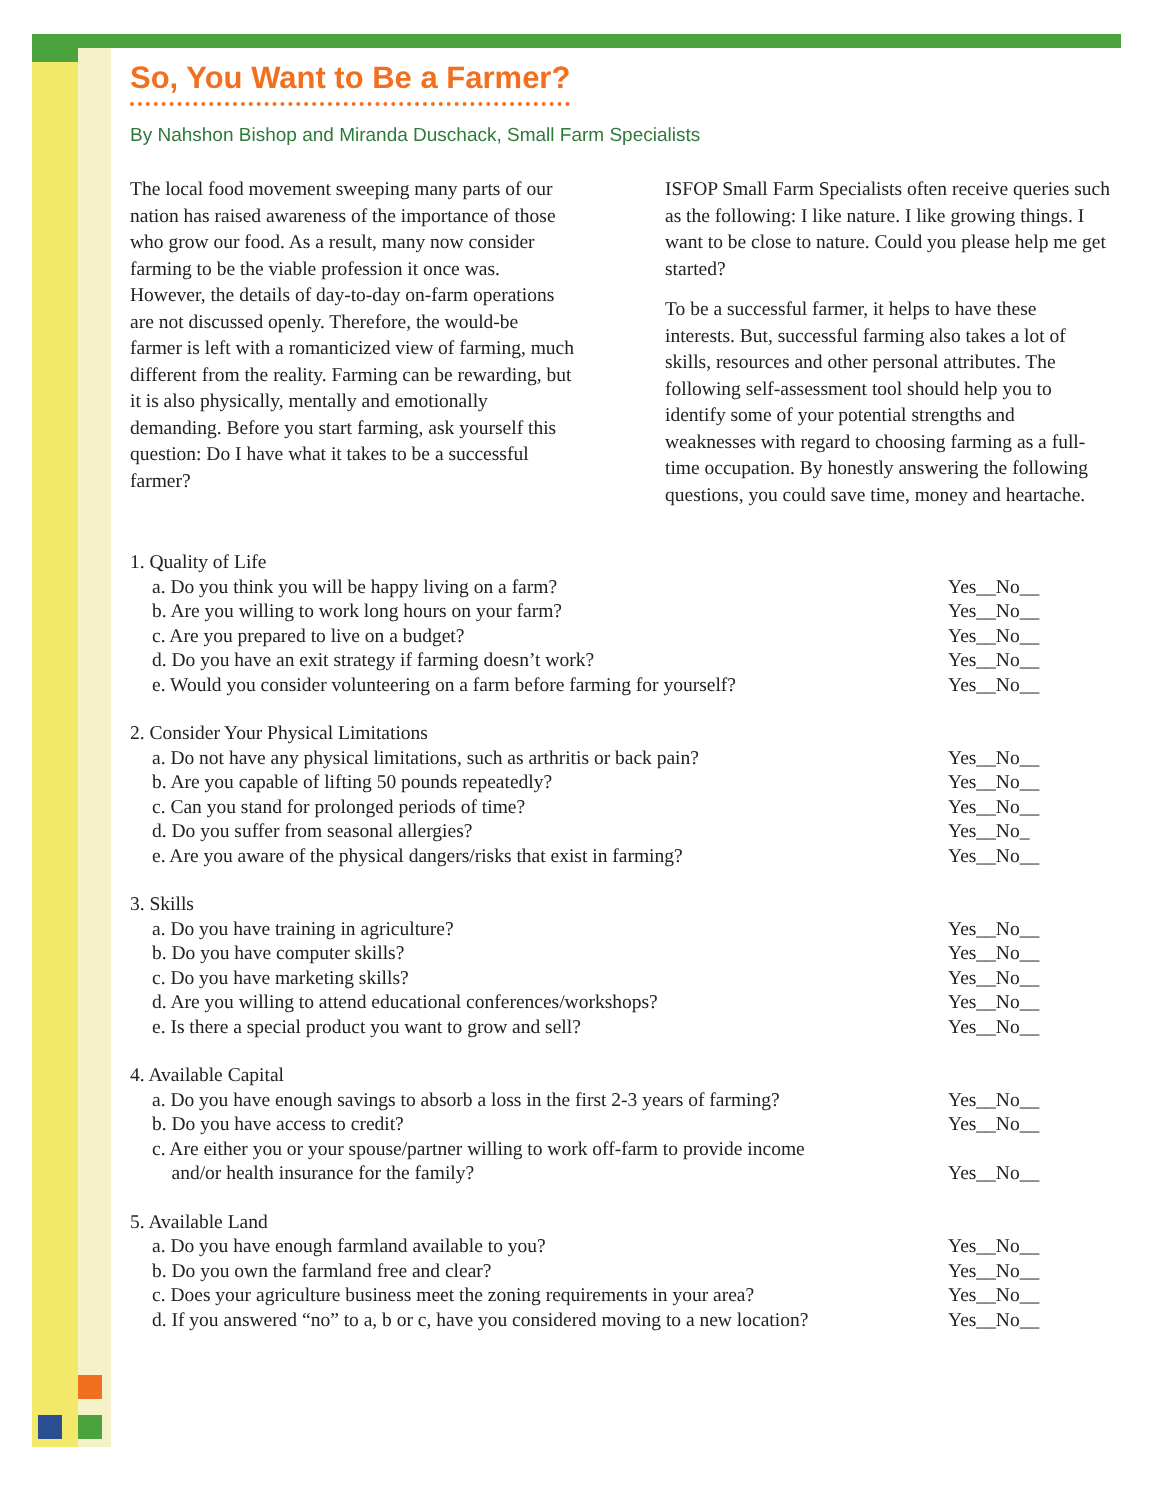So, You Want to Be a Farmer?
By Nahshon Bishop and Miranda Duschack, Small Farm Specialists
The local food movement sweeping many parts of our nation has raised awareness of the importance of those who grow our food. As a result, many now consider farming to be the viable profession it once was. However, the details of day-to-day on-farm operations are not discussed openly. Therefore, the would-be farmer is left with a romanticized view of farming, much different from the reality. Farming can be rewarding, but it is also physically, mentally and emotionally demanding. Before you start farming, ask yourself this question: Do I have what it takes to be a successful farmer?
ISFOP Small Farm Specialists often receive queries such as the following: I like nature. I like growing things. I want to be close to nature. Could you please help me get started?
To be a successful farmer, it helps to have these interests. But, successful farming also takes a lot of skills, resources and other personal attributes. The following self-assessment tool should help you to identify some of your potential strengths and weaknesses with regard to choosing farming as a full-time occupation. By honestly answering the following questions, you could save time, money and heartache.
1. Quality of Life
a. Do you think you will be happy living on a farm? Yes__No__
b. Are you willing to work long hours on your farm? Yes__No__
c. Are you prepared to live on a budget? Yes__No__
d. Do you have an exit strategy if farming doesn’t work? Yes__No__
e. Would you consider volunteering on a farm before farming for yourself? Yes__No__
2. Consider Your Physical Limitations
a. Do not have any physical limitations, such as arthritis or back pain? Yes__No__
b. Are you capable of lifting 50 pounds repeatedly? Yes__No__
c. Can you stand for prolonged periods of time? Yes__No__
d. Do you suffer from seasonal allergies? Yes__No_
e. Are you aware of the physical dangers/risks that exist in farming? Yes__No__
3. Skills
a. Do you have training in agriculture? Yes__No__
b. Do you have computer skills? Yes__No__
c. Do you have marketing skills? Yes__No__
d. Are you willing to attend educational conferences/workshops? Yes__No__
e. Is there a special product you want to grow and sell? Yes__No__
4. Available Capital
a. Do you have enough savings to absorb a loss in the first 2-3 years of farming? Yes__No__
b. Do you have access to credit? Yes__No__
c. Are either you or your spouse/partner willing to work off-farm to provide income
and/or health insurance for the family?
Yes__No__
5. Available Land
a. Do you have enough farmland available to you? Yes__No__
b. Do you own the farmland free and clear? Yes__No__
c. Does your agriculture business meet the zoning requirements in your area? Yes__No__
d. If you answered “no” to a, b or c, have you considered moving to a new location? Yes__No__